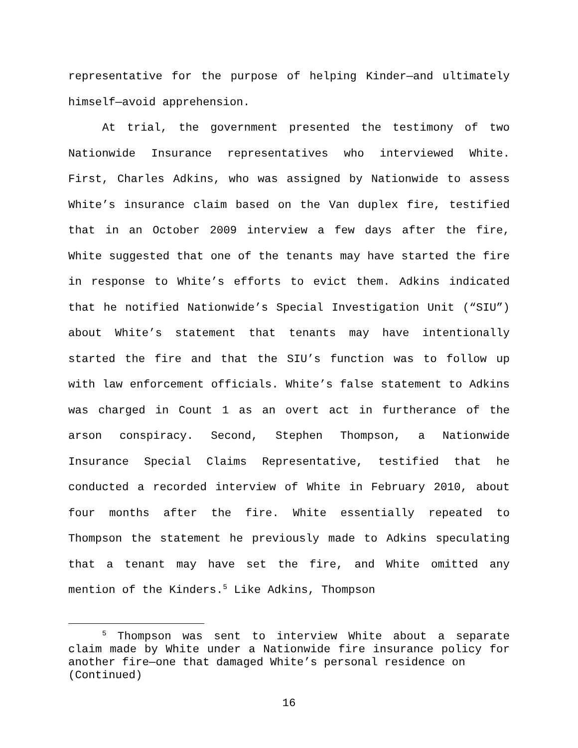representative for the purpose of helping Kinder—and ultimately himself—avoid apprehension.
At trial, the government presented the testimony of two Nationwide Insurance representatives who interviewed White. First, Charles Adkins, who was assigned by Nationwide to assess White’s insurance claim based on the Van duplex fire, testified that in an October 2009 interview a few days after the fire, White suggested that one of the tenants may have started the fire in response to White’s efforts to evict them. Adkins indicated that he notified Nationwide’s Special Investigation Unit (“SIU”) about White’s statement that tenants may have intentionally started the fire and that the SIU’s function was to follow up with law enforcement officials. White’s false statement to Adkins was charged in Count 1 as an overt act in furtherance of the arson conspiracy. Second, Stephen Thompson, a Nationwide Insurance Special Claims Representative, testified that he conducted a recorded interview of White in February 2010, about four months after the fire. White essentially repeated to Thompson the statement he previously made to Adkins speculating that a tenant may have set the fire, and White omitted any mention of the Kinders.<sup>5</sup> Like Adkins, Thompson
<sup>5</sup> Thompson was sent to interview White about a separate claim made by White under a Nationwide fire insurance policy for another fire—one that damaged White’s personal residence on
(Continued)
16